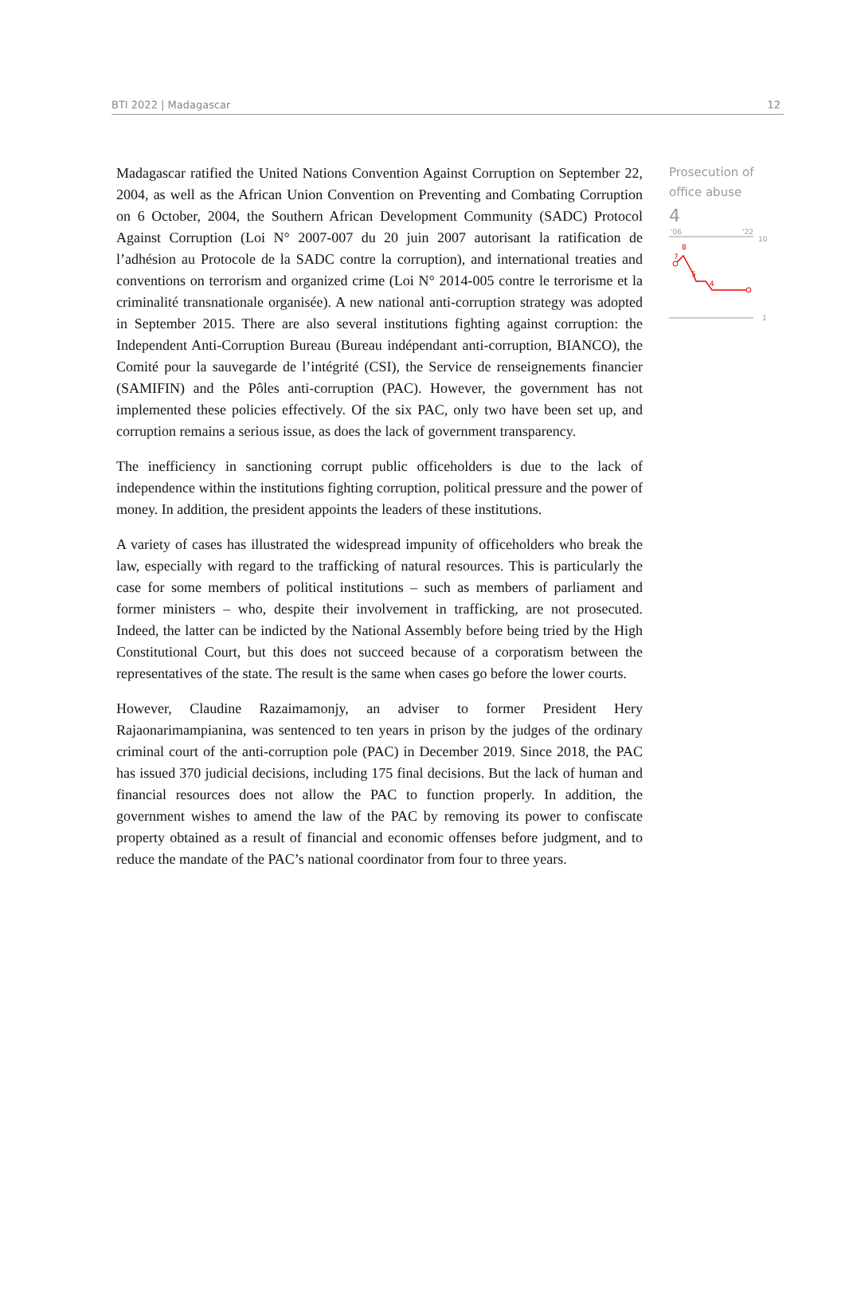BTI 2022 | Madagascar 12
Madagascar ratified the United Nations Convention Against Corruption on September 22, 2004, as well as the African Union Convention on Preventing and Combating Corruption on 6 October, 2004, the Southern African Development Community (SADC) Protocol Against Corruption (Loi N° 2007-007 du 20 juin 2007 autorisant la ratification de l’adhésion au Protocole de la SADC contre la corruption), and international treaties and conventions on terrorism and organized crime (Loi N° 2014-005 contre le terrorisme et la criminalité transnationale organisée). A new national anti-corruption strategy was adopted in September 2015. There are also several institutions fighting against corruption: the Independent Anti-Corruption Bureau (Bureau indépendant anti-corruption, BIANCO), the Comité pour la sauvegarde de l’intégrité (CSI), the Service de renseignements financier (SAMIFIN) and the Pôles anti-corruption (PAC). However, the government has not implemented these policies effectively. Of the six PAC, only two have been set up, and corruption remains a serious issue, as does the lack of government transparency.
The inefficiency in sanctioning corrupt public officeholders is due to the lack of independence within the institutions fighting corruption, political pressure and the power of money. In addition, the president appoints the leaders of these institutions.
A variety of cases has illustrated the widespread impunity of officeholders who break the law, especially with regard to the trafficking of natural resources. This is particularly the case for some members of political institutions – such as members of parliament and former ministers – who, despite their involvement in trafficking, are not prosecuted. Indeed, the latter can be indicted by the National Assembly before being tried by the High Constitutional Court, but this does not succeed because of a corporatism between the representatives of the state. The result is the same when cases go before the lower courts.
However, Claudine Razaimamonjy, an adviser to former President Hery Rajaonarimampianina, was sentenced to ten years in prison by the judges of the ordinary criminal court of the anti-corruption pole (PAC) in December 2019. Since 2018, the PAC has issued 370 judicial decisions, including 175 final decisions. But the lack of human and financial resources does not allow the PAC to function properly. In addition, the government wishes to amend the law of the PAC by removing its power to confiscate property obtained as a result of financial and economic offenses before judgment, and to reduce the mandate of the PAC’s national coordinator from four to three years.
Prosecution of office abuse
4
'06
'22
10
1
7
8
5
4